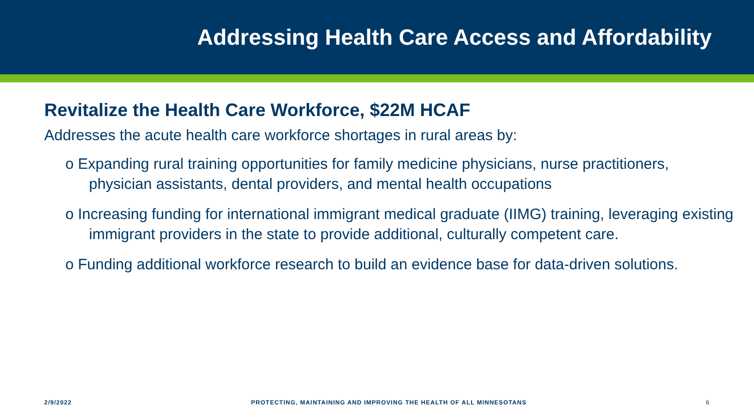Addressing Health Care Access and Affordability
Revitalize the Health Care Workforce, $22M HCAF
Addresses the acute health care workforce shortages in rural areas by:
o Expanding rural training opportunities for family medicine physicians, nurse practitioners, physician assistants, dental providers, and mental health occupations
o Increasing funding for international immigrant medical graduate (IIMG) training, leveraging existing immigrant providers in the state to provide additional, culturally competent care.
o Funding additional workforce research to build an evidence base for data-driven solutions.
2/9/2022 PROTECTING, MAINTAINING AND IMPROVING THE HEALTH OF ALL MINNESOTANS 6